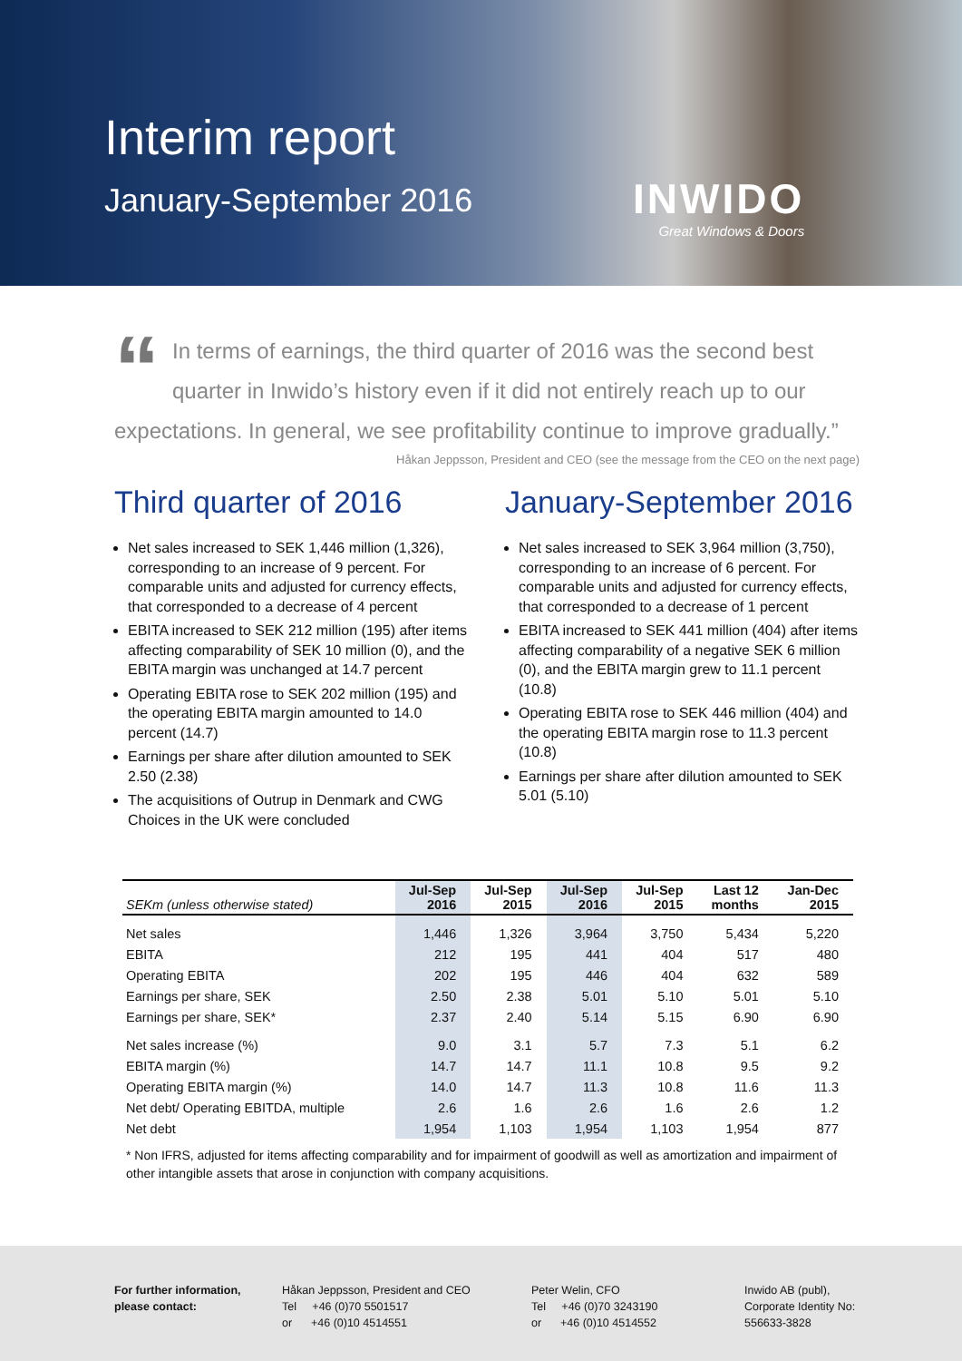Interim report
January-September 2016 INWIDO
Great Windows & Doors
“In terms of earnings, the third quarter of 2016 was the second best quarter in Inwido’s history even if it did not entirely reach up to our expectations. In general, we see profitability continue to improve gradually.”
Håkan Jeppsson, President and CEO (see the message from the CEO on the next page)
Third quarter of 2016
Net sales increased to SEK 1,446 million (1,326), corresponding to an increase of 9 percent. For comparable units and adjusted for currency effects, that corresponded to a decrease of 4 percent
EBITA increased to SEK 212 million (195) after items affecting comparability of SEK 10 million (0), and the EBITA margin was unchanged at 14.7 percent
Operating EBITA rose to SEK 202 million (195) and the operating EBITA margin amounted to 14.0 percent (14.7)
Earnings per share after dilution amounted to SEK 2.50 (2.38)
The acquisitions of Outrup in Denmark and CWG Choices in the UK were concluded
January-September 2016
Net sales increased to SEK 3,964 million (3,750), corresponding to an increase of 6 percent. For comparable units and adjusted for currency effects, that corresponded to a decrease of 1 percent
EBITA increased to SEK 441 million (404) after items affecting comparability of a negative SEK 6 million (0), and the EBITA margin grew to 11.1 percent (10.8)
Operating EBITA rose to SEK 446 million (404) and the operating EBITA margin rose to 11.3 percent (10.8)
Earnings per share after dilution amounted to SEK 5.01 (5.10)
| SEKm (unless otherwise stated) | Jul-Sep 2016 | Jul-Sep 2015 | Jul-Sep 2016 | Jul-Sep 2015 | Last 12 months | Jan-Dec 2015 |
| --- | --- | --- | --- | --- | --- | --- |
| Net sales | 1,446 | 1,326 | 3,964 | 3,750 | 5,434 | 5,220 |
| EBITA | 212 | 195 | 441 | 404 | 517 | 480 |
| Operating EBITA | 202 | 195 | 446 | 404 | 632 | 589 |
| Earnings per share, SEK | 2.50 | 2.38 | 5.01 | 5.10 | 5.01 | 5.10 |
| Earnings per share, SEK* | 2.37 | 2.40 | 5.14 | 5.15 | 6.90 | 6.90 |
| Net sales increase (%) | 9.0 | 3.1 | 5.7 | 7.3 | 5.1 | 6.2 |
| EBITA margin (%) | 14.7 | 14.7 | 11.1 | 10.8 | 9.5 | 9.2 |
| Operating EBITA margin (%) | 14.0 | 14.7 | 11.3 | 10.8 | 11.6 | 11.3 |
| Net debt/ Operating EBITDA, multiple | 2.6 | 1.6 | 2.6 | 1.6 | 2.6 | 1.2 |
| Net debt | 1,954 | 1,103 | 1,954 | 1,103 | 1,954 | 877 |
* Non IFRS, adjusted for items affecting comparability and for impairment of goodwill as well as amortization and impairment of other intangible assets that arose in conjunction with company acquisitions.
For further information,
please contact:
Håkan Jeppsson, President and CEO
Tel +46 (0)70 5501517
or +46 (0)10 4514551
Peter Welin, CFO
Tel +46 (0)70 3243190
or +46 (0)10 4514552
Inwido AB (publ),
Corporate Identity No:
556633-3828